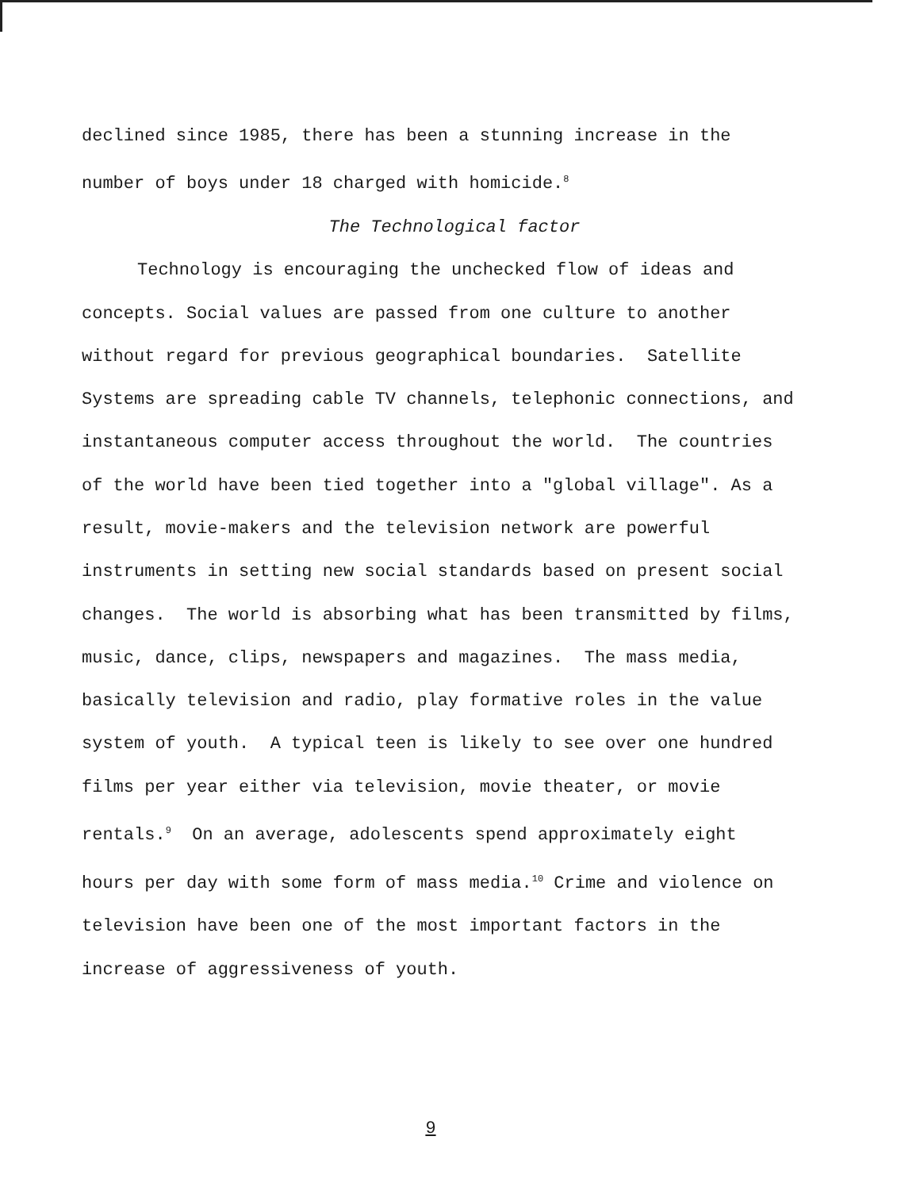declined since 1985, there has been a stunning increase in the number of boys under 18 charged with homicide.<sup>8</sup>
The Technological factor
Technology is encouraging the unchecked flow of ideas and concepts. Social values are passed from one culture to another without regard for previous geographical boundaries. Satellite Systems are spreading cable TV channels, telephonic connections, and instantaneous computer access throughout the world. The countries of the world have been tied together into a "global village". As a result, movie-makers and the television network are powerful instruments in setting new social standards based on present social changes. The world is absorbing what has been transmitted by films, music, dance, clips, newspapers and magazines. The mass media, basically television and radio, play formative roles in the value system of youth. A typical teen is likely to see over one hundred films per year either via television, movie theater, or movie rentals.<sup>9</sup> On an average, adolescents spend approximately eight hours per day with some form of mass media.<sup>10</sup> Crime and violence on television have been one of the most important factors in the increase of aggressiveness of youth.
9